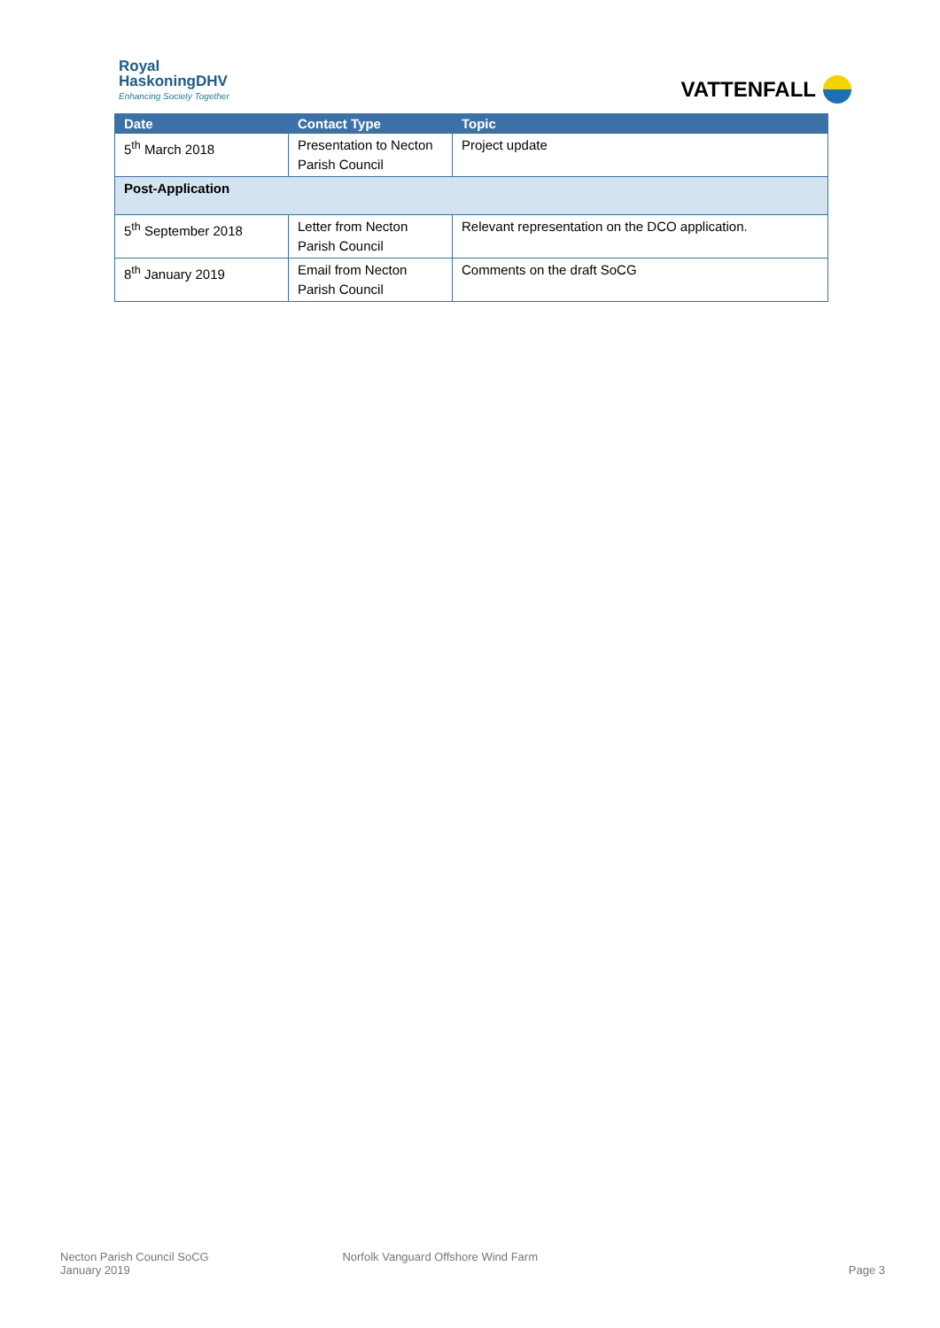Royal
HaskoningDHV
Enhancing Society Together
VATTENFALL
| Date | Contact Type | Topic |
| --- | --- | --- |
| 5<sup>th</sup> March 2018 | Presentation to Necton Parish Council | Project update |
| Post-Application | | |
| 5<sup>th</sup> September 2018 | Letter from Necton Parish Council | Relevant representation on the DCO application. |
| 8<sup>th</sup> January 2019 | Email from Necton Parish Council | Comments on the draft SoCG |
Necton Parish Council SoCG
January 2019
Norfolk Vanguard Offshore Wind Farm
Page 3